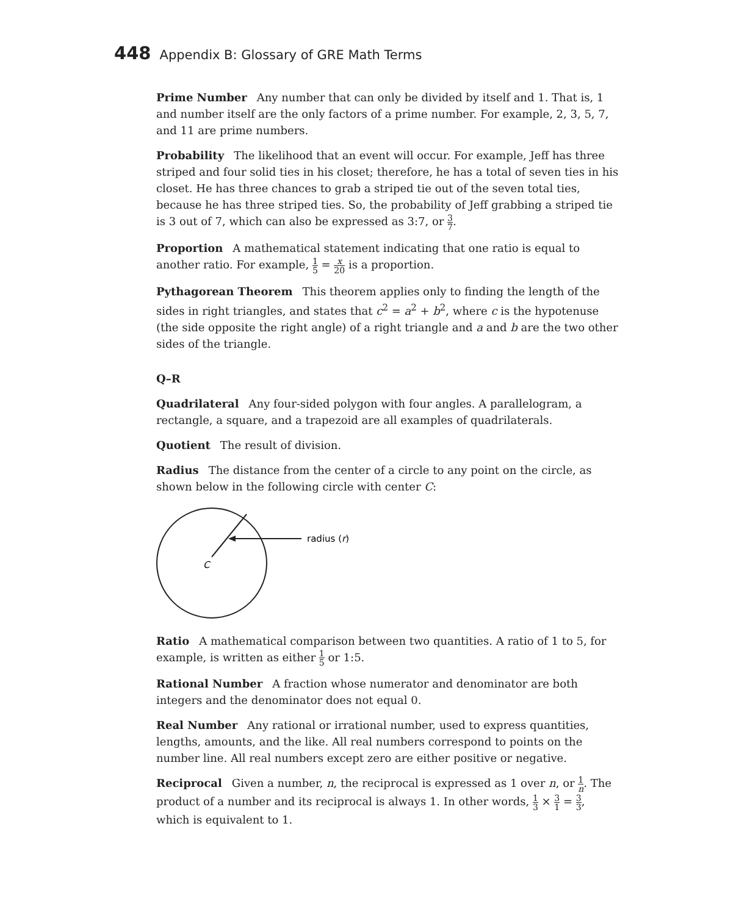448 Appendix B: Glossary of GRE Math Terms
Prime Number Any number that can only be divided by itself and 1. That is, 1 and number itself are the only factors of a prime number. For example, 2, 3, 5, 7, and 11 are prime numbers.
Probability The likelihood that an event will occur. For example, Jeff has three striped and four solid ties in his closet; therefore, he has a total of seven ties in his closet. He has three chances to grab a striped tie out of the seven total ties, because he has three striped ties. So, the probability of Jeff grabbing a striped tie is 3 out of 7, which can also be expressed as 3:7, or 3 7.
Proportion A mathematical statement indicating that one ratio is equal to another ratio. For example, 1 5 = x 20 is a proportion.
Pythagorean Theorem This theorem applies only to finding the length of the sides in right triangles, and states that c<sup>2</sup> = a<sup>2</sup> + b<sup>2</sup>, where c is the hypotenuse (the side opposite the right angle) of a right triangle and a and b are the two other sides of the triangle.
Q–R
Quadrilateral Any four-sided polygon with four angles. A parallelogram, a rectangle, a square, and a trapezoid are all examples of quadrilaterals.
Quotient The result of division.
Radius The distance from the center of a circle to any point on the circle, as shown below in the following circle with center C:
radius (r)
C
Ratio A mathematical comparison between two quantities. A ratio of 1 to 5, for example, is written as either 1 5 or 1:5.
Rational Number A fraction whose numerator and denominator are both integers and the denominator does not equal 0.
Real Number Any rational or irrational number, used to express quantities, lengths, amounts, and the like. All real numbers correspond to points on the number line. All real numbers except zero are either positive or negative.
Reciprocal Given a number, n, the reciprocal is expressed as 1 over n, or 1 n. The product of a number and its reciprocal is always 1. In other words, 1 3 × 3 1 = 3 3, which is equivalent to 1.